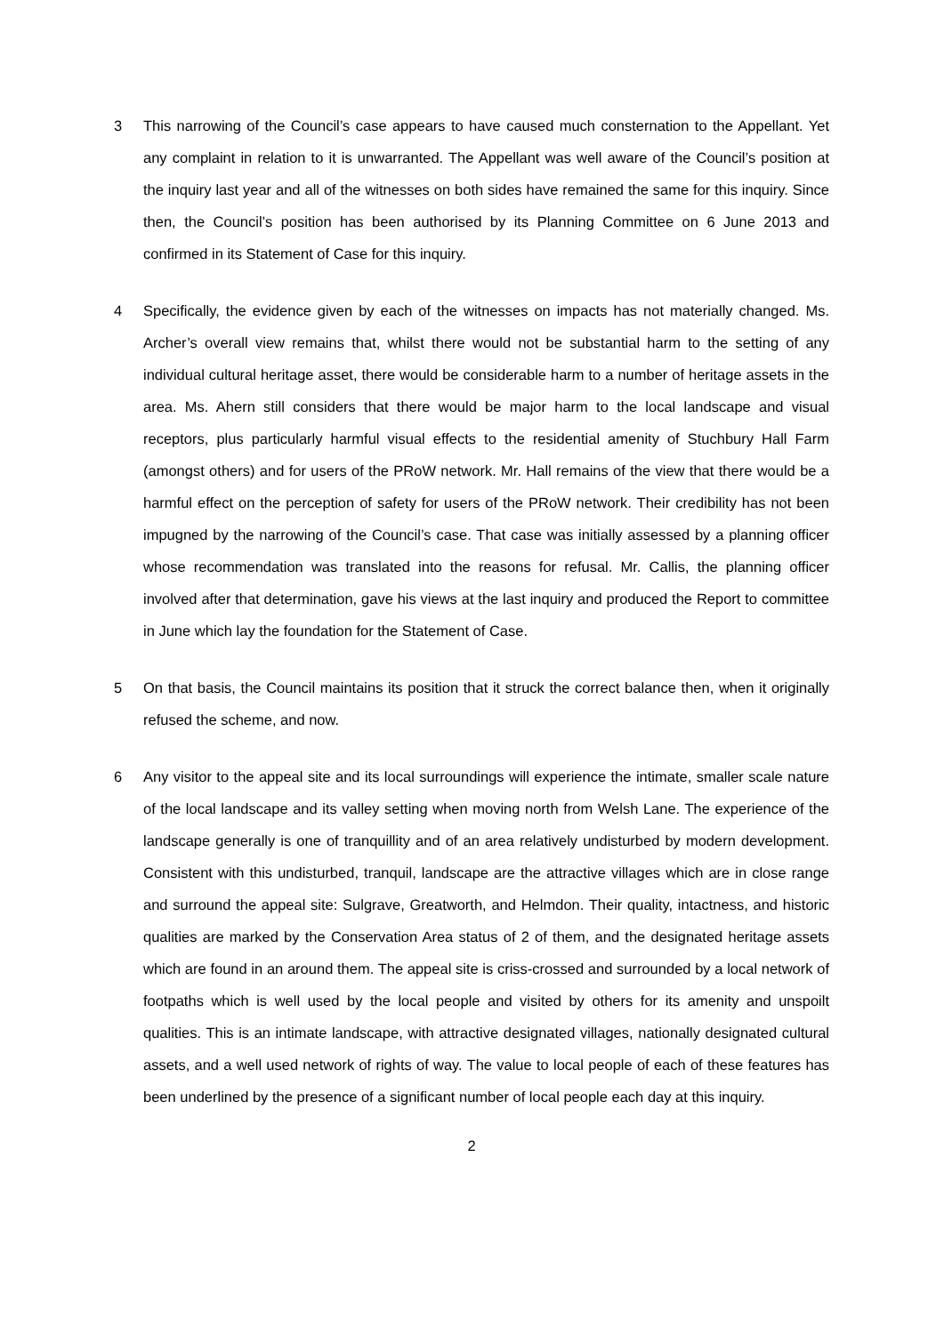3 This narrowing of the Council’s case appears to have caused much consternation to the Appellant. Yet any complaint in relation to it is unwarranted. The Appellant was well aware of the Council’s position at the inquiry last year and all of the witnesses on both sides have remained the same for this inquiry. Since then, the Council’s position has been authorised by its Planning Committee on 6 June 2013 and confirmed in its Statement of Case for this inquiry.
4 Specifically, the evidence given by each of the witnesses on impacts has not materially changed. Ms. Archer’s overall view remains that, whilst there would not be substantial harm to the setting of any individual cultural heritage asset, there would be considerable harm to a number of heritage assets in the area. Ms. Ahern still considers that there would be major harm to the local landscape and visual receptors, plus particularly harmful visual effects to the residential amenity of Stuchbury Hall Farm (amongst others) and for users of the PRoW network. Mr. Hall remains of the view that there would be a harmful effect on the perception of safety for users of the PRoW network. Their credibility has not been impugned by the narrowing of the Council’s case. That case was initially assessed by a planning officer whose recommendation was translated into the reasons for refusal. Mr. Callis, the planning officer involved after that determination, gave his views at the last inquiry and produced the Report to committee in June which lay the foundation for the Statement of Case.
5 On that basis, the Council maintains its position that it struck the correct balance then, when it originally refused the scheme, and now.
6 Any visitor to the appeal site and its local surroundings will experience the intimate, smaller scale nature of the local landscape and its valley setting when moving north from Welsh Lane. The experience of the landscape generally is one of tranquillity and of an area relatively undisturbed by modern development. Consistent with this undisturbed, tranquil, landscape are the attractive villages which are in close range and surround the appeal site: Sulgrave, Greatworth, and Helmdon. Their quality, intactness, and historic qualities are marked by the Conservation Area status of 2 of them, and the designated heritage assets which are found in an around them. The appeal site is criss-crossed and surrounded by a local network of footpaths which is well used by the local people and visited by others for its amenity and unspoilt qualities. This is an intimate landscape, with attractive designated villages, nationally designated cultural assets, and a well used network of rights of way. The value to local people of each of these features has been underlined by the presence of a significant number of local people each day at this inquiry.
2